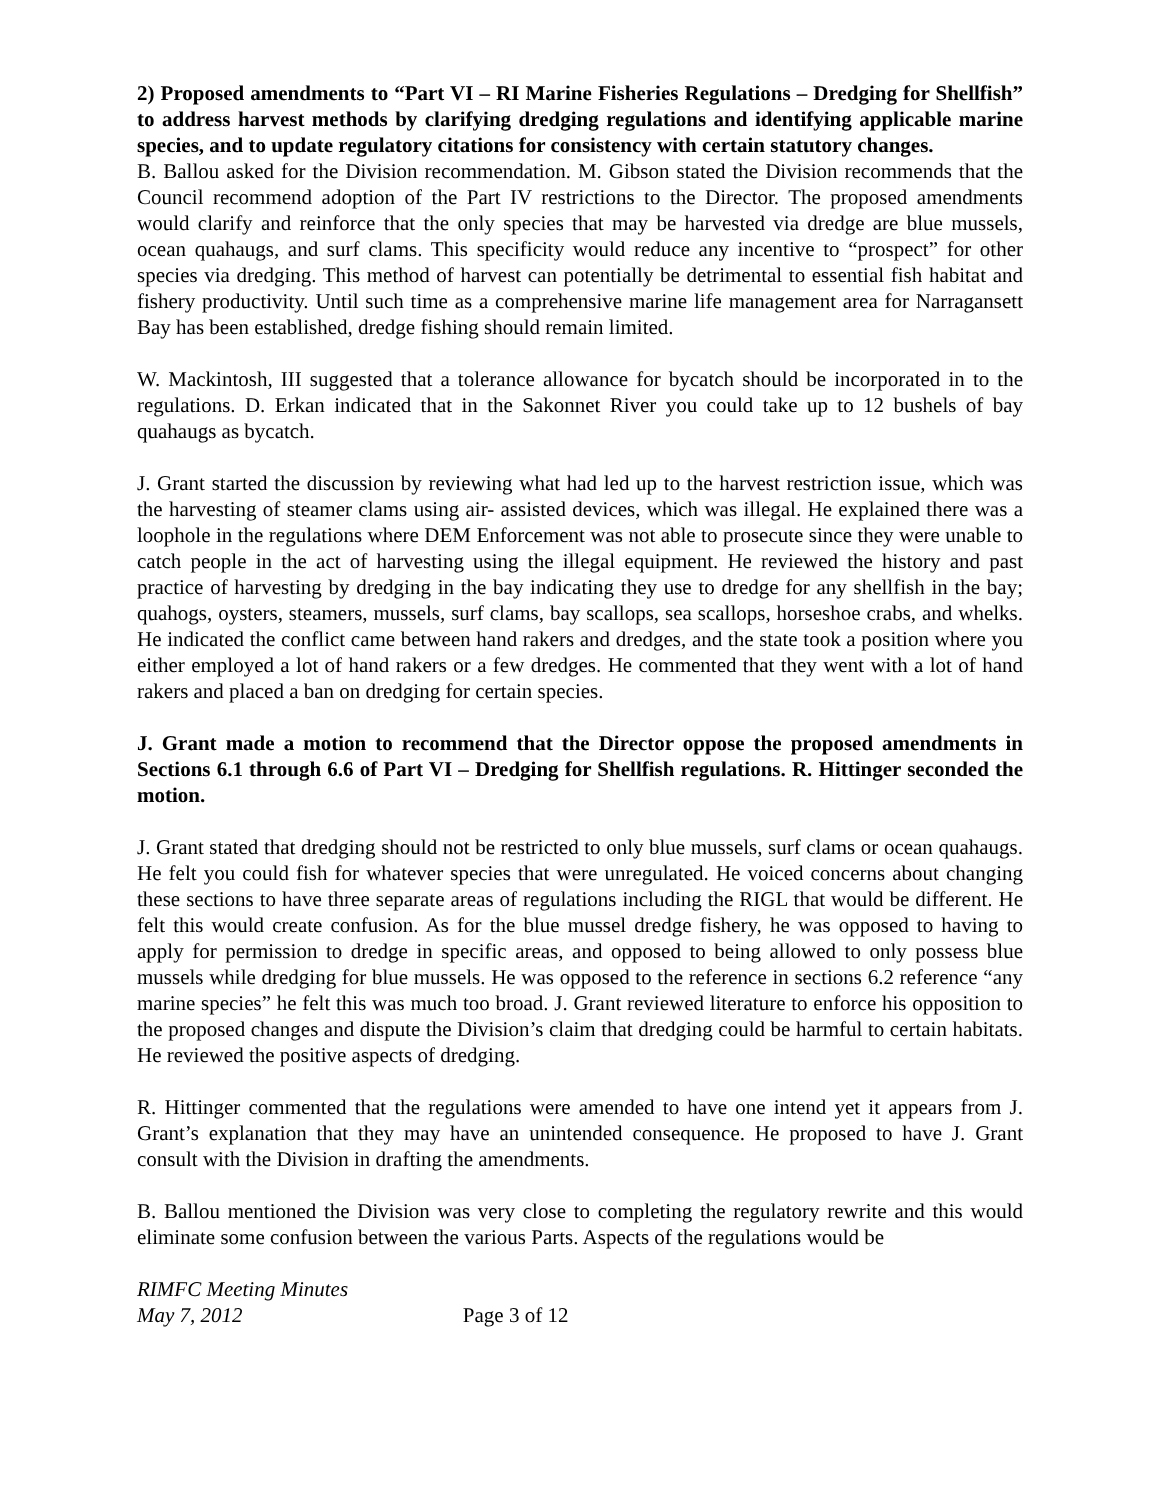2) Proposed amendments to “Part VI – RI Marine Fisheries Regulations – Dredging for Shellfish” to address harvest methods by clarifying dredging regulations and identifying applicable marine species, and to update regulatory citations for consistency with certain statutory changes.
B. Ballou asked for the Division recommendation. M. Gibson stated the Division recommends that the Council recommend adoption of the Part IV restrictions to the Director. The proposed amendments would clarify and reinforce that the only species that may be harvested via dredge are blue mussels, ocean quahaugs, and surf clams. This specificity would reduce any incentive to “prospect” for other species via dredging. This method of harvest can potentially be detrimental to essential fish habitat and fishery productivity. Until such time as a comprehensive marine life management area for Narragansett Bay has been established, dredge fishing should remain limited.
W. Mackintosh, III suggested that a tolerance allowance for bycatch should be incorporated in to the regulations. D. Erkan indicated that in the Sakonnet River you could take up to 12 bushels of bay quahaugs as bycatch.
J. Grant started the discussion by reviewing what had led up to the harvest restriction issue, which was the harvesting of steamer clams using air- assisted devices, which was illegal. He explained there was a loophole in the regulations where DEM Enforcement was not able to prosecute since they were unable to catch people in the act of harvesting using the illegal equipment. He reviewed the history and past practice of harvesting by dredging in the bay indicating they use to dredge for any shellfish in the bay; quahogs, oysters, steamers, mussels, surf clams, bay scallops, sea scallops, horseshoe crabs, and whelks. He indicated the conflict came between hand rakers and dredges, and the state took a position where you either employed a lot of hand rakers or a few dredges. He commented that they went with a lot of hand rakers and placed a ban on dredging for certain species.
J. Grant made a motion to recommend that the Director oppose the proposed amendments in Sections 6.1 through 6.6 of Part VI – Dredging for Shellfish regulations. R. Hittinger seconded the motion.
J. Grant stated that dredging should not be restricted to only blue mussels, surf clams or ocean quahaugs. He felt you could fish for whatever species that were unregulated. He voiced concerns about changing these sections to have three separate areas of regulations including the RIGL that would be different. He felt this would create confusion. As for the blue mussel dredge fishery, he was opposed to having to apply for permission to dredge in specific areas, and opposed to being allowed to only possess blue mussels while dredging for blue mussels. He was opposed to the reference in sections 6.2 reference “any marine species” he felt this was much too broad. J. Grant reviewed literature to enforce his opposition to the proposed changes and dispute the Division’s claim that dredging could be harmful to certain habitats. He reviewed the positive aspects of dredging.
R. Hittinger commented that the regulations were amended to have one intend yet it appears from J. Grant’s explanation that they may have an unintended consequence. He proposed to have J. Grant consult with the Division in drafting the amendments.
B. Ballou mentioned the Division was very close to completing the regulatory rewrite and this would eliminate some confusion between the various Parts. Aspects of the regulations would be
RIMFC Meeting Minutes
May 7, 2012 Page 3 of 12